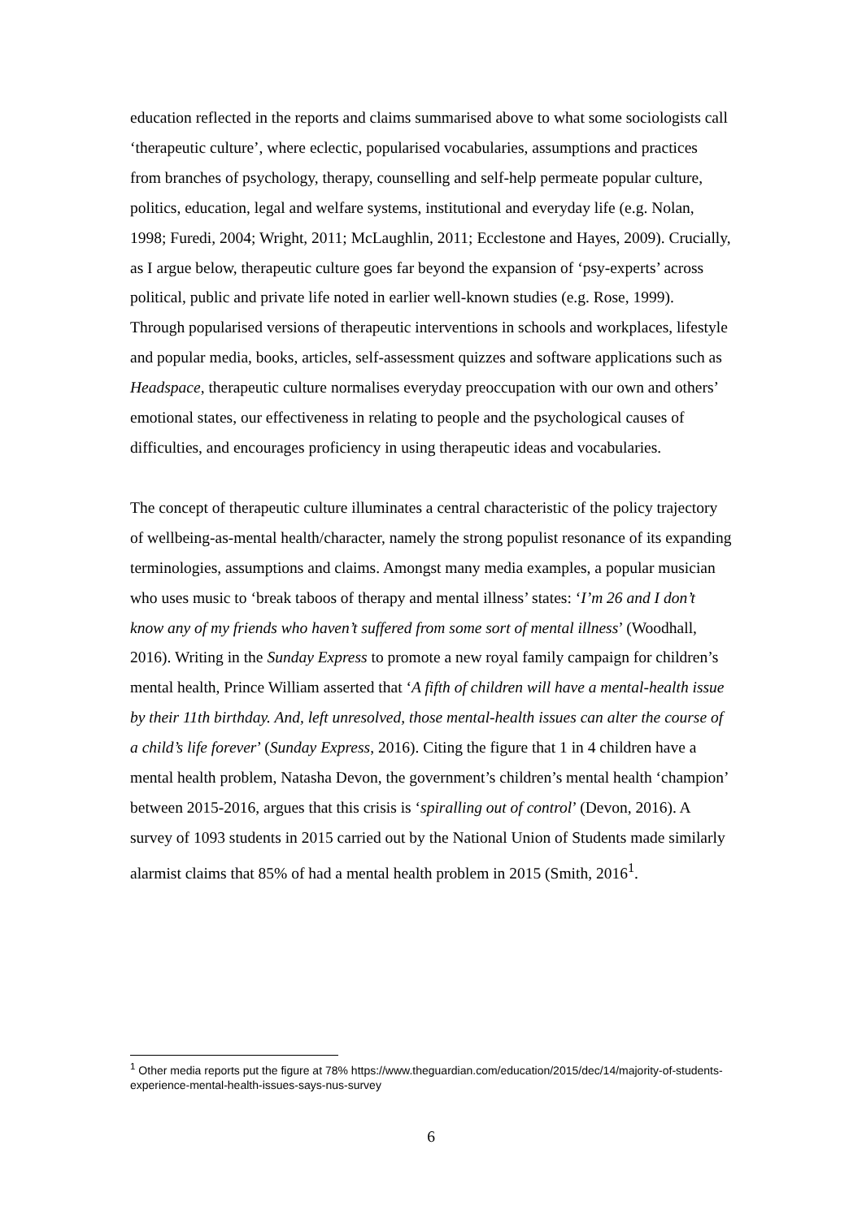education reflected in the reports and claims summarised above to what some sociologists call ‘therapeutic culture’, where eclectic, popularised vocabularies, assumptions and practices from branches of psychology, therapy, counselling and self-help permeate popular culture, politics, education, legal and welfare systems, institutional and everyday life (e.g. Nolan, 1998; Furedi, 2004; Wright, 2011; McLaughlin, 2011; Ecclestone and Hayes, 2009). Crucially, as I argue below, therapeutic culture goes far beyond the expansion of ‘psy-experts’ across political, public and private life noted in earlier well-known studies (e.g. Rose, 1999). Through popularised versions of therapeutic interventions in schools and workplaces, lifestyle and popular media, books, articles, self-assessment quizzes and software applications such as Headspace, therapeutic culture normalises everyday preoccupation with our own and others’ emotional states, our effectiveness in relating to people and the psychological causes of difficulties, and encourages proficiency in using therapeutic ideas and vocabularies.
The concept of therapeutic culture illuminates a central characteristic of the policy trajectory of wellbeing-as-mental health/character, namely the strong populist resonance of its expanding terminologies, assumptions and claims. Amongst many media examples, a popular musician who uses music to ‘break taboos of therapy and mental illness’ states: ‘I’m 26 and I don’t know any of my friends who haven’t suffered from some sort of mental illness’ (Woodhall, 2016). Writing in the Sunday Express to promote a new royal family campaign for children’s mental health, Prince William asserted that ‘A fifth of children will have a mental-health issue by their 11th birthday. And, left unresolved, those mental-health issues can alter the course of a child’s life forever’ (Sunday Express, 2016). Citing the figure that 1 in 4 children have a mental health problem, Natasha Devon, the government’s children’s mental health ‘champion’ between 2015-2016, argues that this crisis is ‘spiralling out of control’ (Devon, 2016). A survey of 1093 students in 2015 carried out by the National Union of Students made similarly alarmist claims that 85% of had a mental health problem in 2015 (Smith, 2016<sup>1</sup>.
<sup>1</sup> Other media reports put the figure at 78% https://www.theguardian.com/education/2015/dec/14/majority-of-students-experience-mental-health-issues-says-nus-survey
6